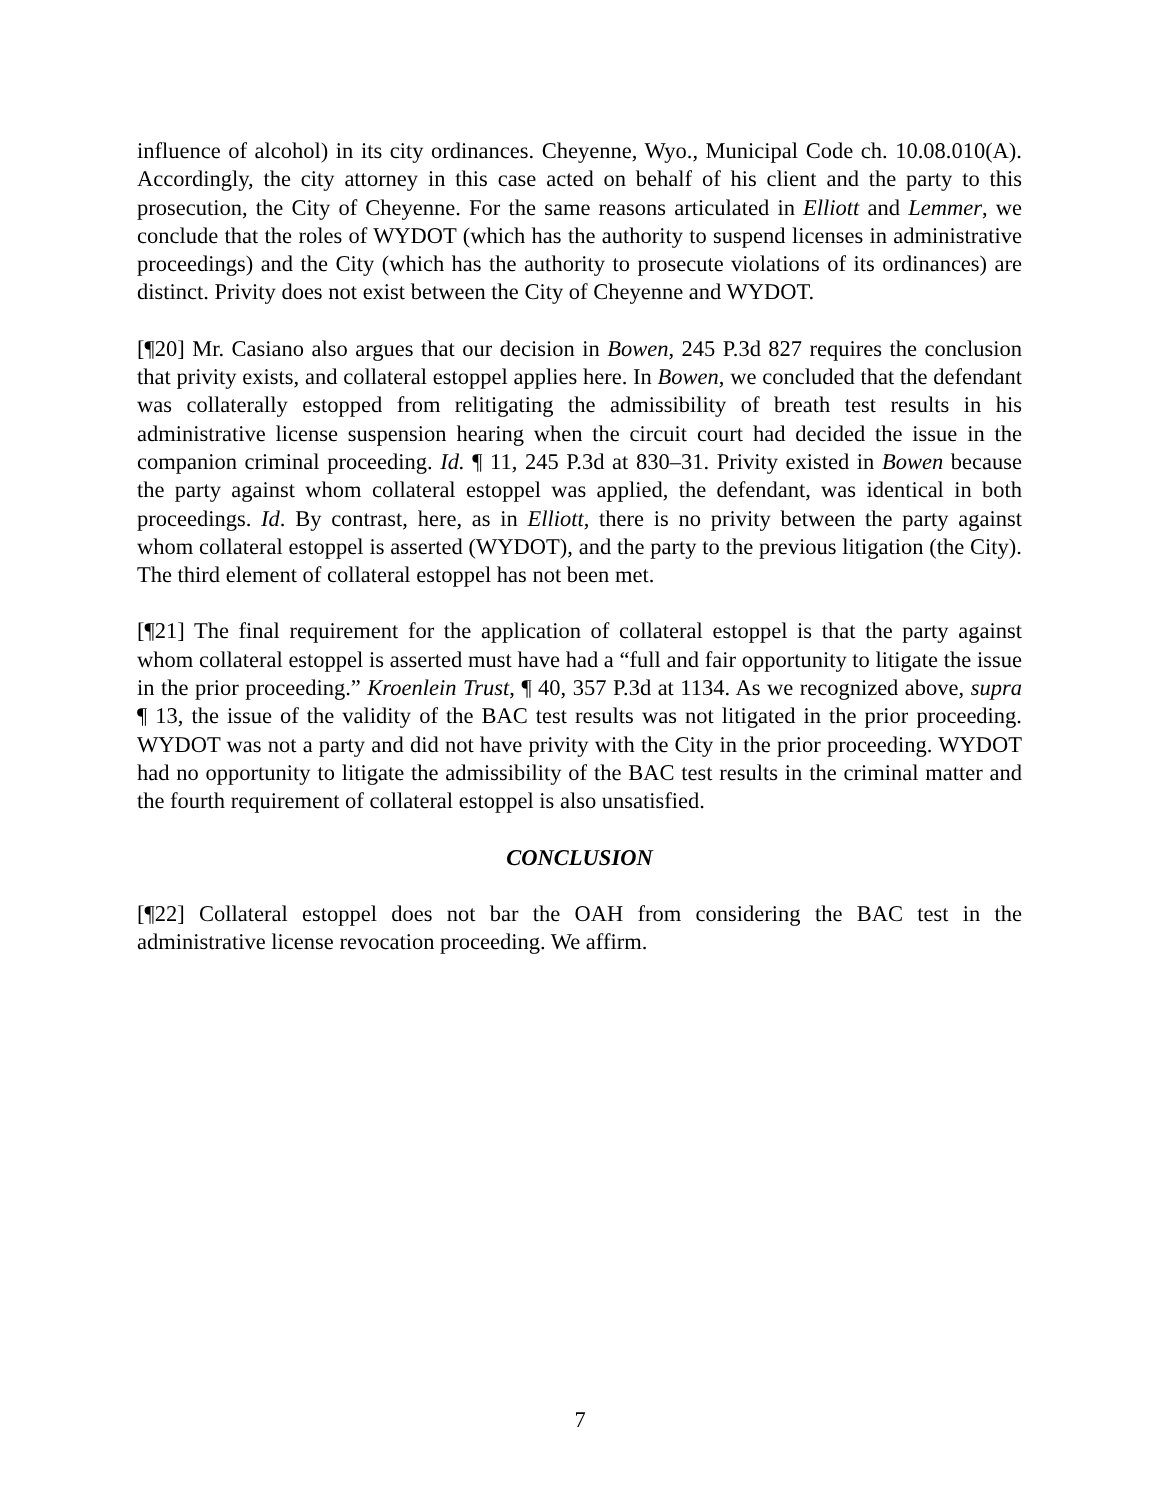influence of alcohol) in its city ordinances. Cheyenne, Wyo., Municipal Code ch. 10.08.010(A). Accordingly, the city attorney in this case acted on behalf of his client and the party to this prosecution, the City of Cheyenne. For the same reasons articulated in Elliott and Lemmer, we conclude that the roles of WYDOT (which has the authority to suspend licenses in administrative proceedings) and the City (which has the authority to prosecute violations of its ordinances) are distinct. Privity does not exist between the City of Cheyenne and WYDOT.
[¶20] Mr. Casiano also argues that our decision in Bowen, 245 P.3d 827 requires the conclusion that privity exists, and collateral estoppel applies here. In Bowen, we concluded that the defendant was collaterally estopped from relitigating the admissibility of breath test results in his administrative license suspension hearing when the circuit court had decided the issue in the companion criminal proceeding. Id. ¶ 11, 245 P.3d at 830–31. Privity existed in Bowen because the party against whom collateral estoppel was applied, the defendant, was identical in both proceedings. Id. By contrast, here, as in Elliott, there is no privity between the party against whom collateral estoppel is asserted (WYDOT), and the party to the previous litigation (the City). The third element of collateral estoppel has not been met.
[¶21] The final requirement for the application of collateral estoppel is that the party against whom collateral estoppel is asserted must have had a “full and fair opportunity to litigate the issue in the prior proceeding.” Kroenlein Trust, ¶ 40, 357 P.3d at 1134. As we recognized above, supra ¶ 13, the issue of the validity of the BAC test results was not litigated in the prior proceeding. WYDOT was not a party and did not have privity with the City in the prior proceeding. WYDOT had no opportunity to litigate the admissibility of the BAC test results in the criminal matter and the fourth requirement of collateral estoppel is also unsatisfied.
CONCLUSION
[¶22] Collateral estoppel does not bar the OAH from considering the BAC test in the administrative license revocation proceeding. We affirm.
7